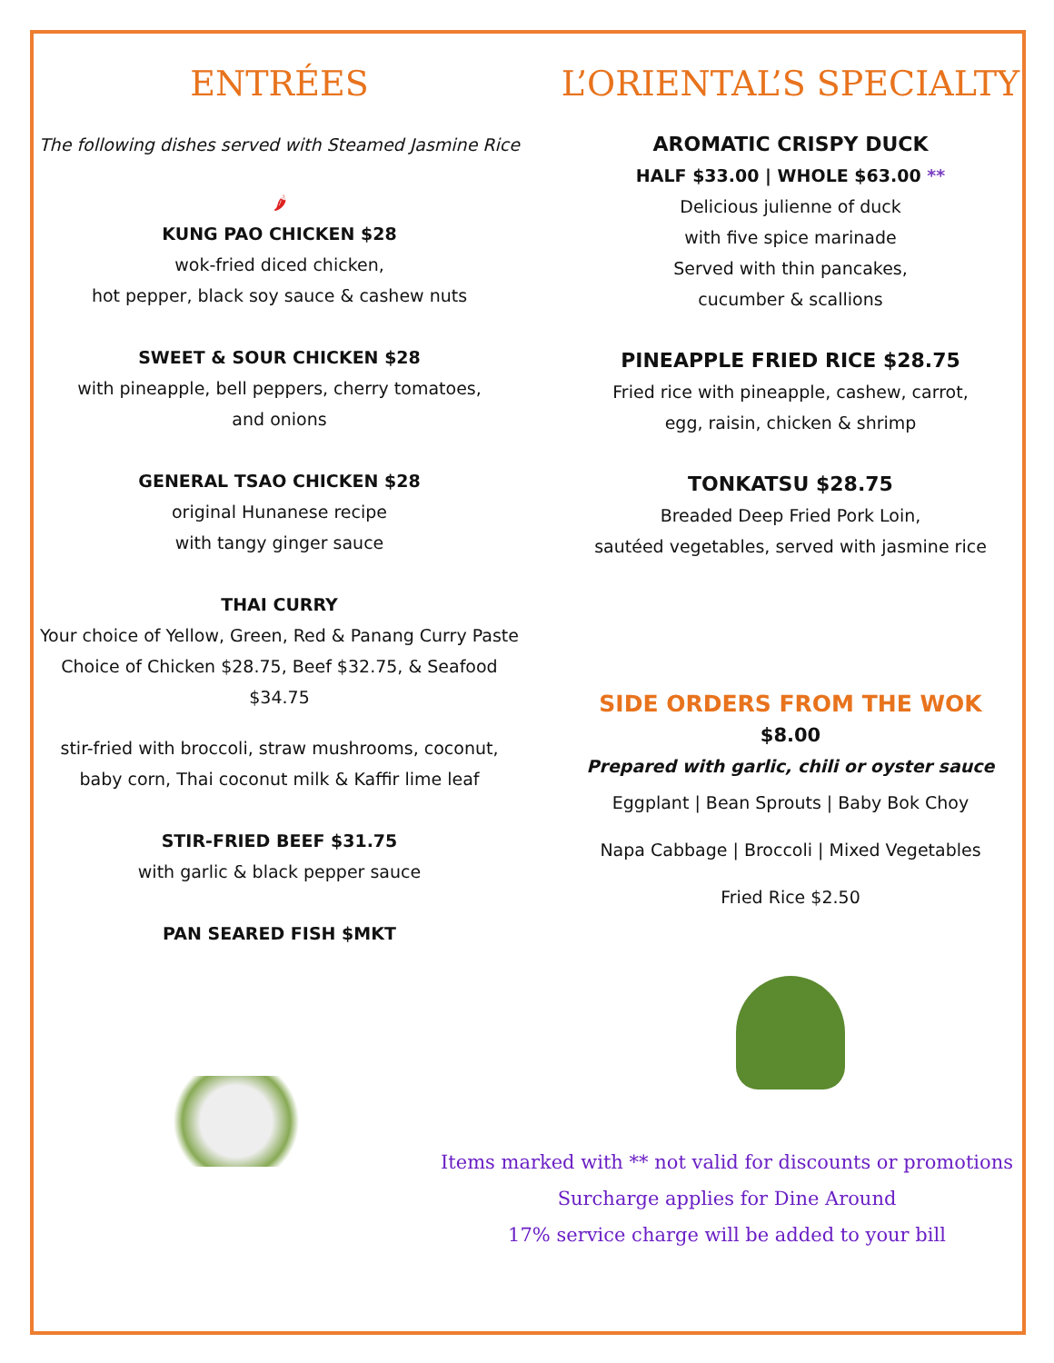ENTRÉES
The following dishes served with Steamed Jasmine Rice
🌶
KUNG PAO CHICKEN $28
wok-fried diced chicken,
hot pepper, black soy sauce & cashew nuts
SWEET & SOUR CHICKEN $28
with pineapple, bell peppers, cherry tomatoes,
and onions
GENERAL TSAO CHICKEN $28
original Hunanese recipe
with tangy ginger sauce
THAI CURRY
Your choice of Yellow, Green, Red & Panang Curry Paste
Choice of Chicken $28.75, Beef $32.75, & Seafood $34.75
stir-fried with broccoli, straw mushrooms, coconut,
baby corn, Thai coconut milk & Kaffir lime leaf
STIR-FRIED BEEF $31.75
with garlic & black pepper sauce
PAN SEARED FISH $MKT
L’ORIENTAL’S SPECIALTY
AROMATIC CRISPY DUCK
HALF $33.00 | WHOLE $63.00 **
Delicious julienne of duck
with five spice marinade
Served with thin pancakes,
cucumber & scallions
PINEAPPLE FRIED RICE $28.75
Fried rice with pineapple, cashew, carrot,
egg, raisin, chicken & shrimp
TONKATSU $28.75
Breaded Deep Fried Pork Loin,
sautéed vegetables, served with jasmine rice
SIDE ORDERS FROM THE WOK
$8.00
Prepared with garlic, chili or oyster sauce
Eggplant | Bean Sprouts | Baby Bok Choy
Napa Cabbage | Broccoli | Mixed Vegetables
Fried Rice $2.50
Items marked with ** not valid for discounts or promotions
Surcharge applies for Dine Around
17% service charge will be added to your bill